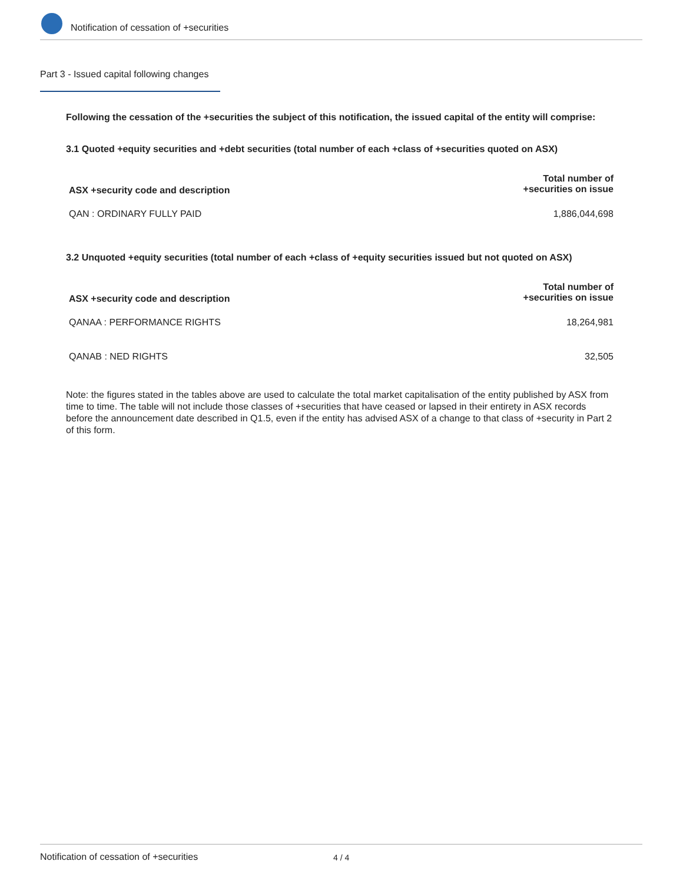Notification of cessation of +securities
Part 3 - Issued capital following changes
Following the cessation of the +securities the subject of this notification, the issued capital of the entity will comprise:
3.1 Quoted +equity securities and +debt securities (total number of each +class of +securities quoted on ASX)
| ASX +security code and description | Total number of +securities on issue |
| --- | --- |
| QAN : ORDINARY FULLY PAID | 1,886,044,698 |
3.2 Unquoted +equity securities (total number of each +class of +equity securities issued but not quoted on ASX)
| ASX +security code and description | Total number of +securities on issue |
| --- | --- |
| QANAA : PERFORMANCE RIGHTS | 18,264,981 |
| QANAB : NED RIGHTS | 32,505 |
Note: the figures stated in the tables above are used to calculate the total market capitalisation of the entity published by ASX from time to time. The table will not include those classes of +securities that have ceased or lapsed in their entirety in ASX records before the announcement date described in Q1.5, even if the entity has advised ASX of a change to that class of +security in Part 2 of this form.
Notification of cessation of +securities 4 / 4